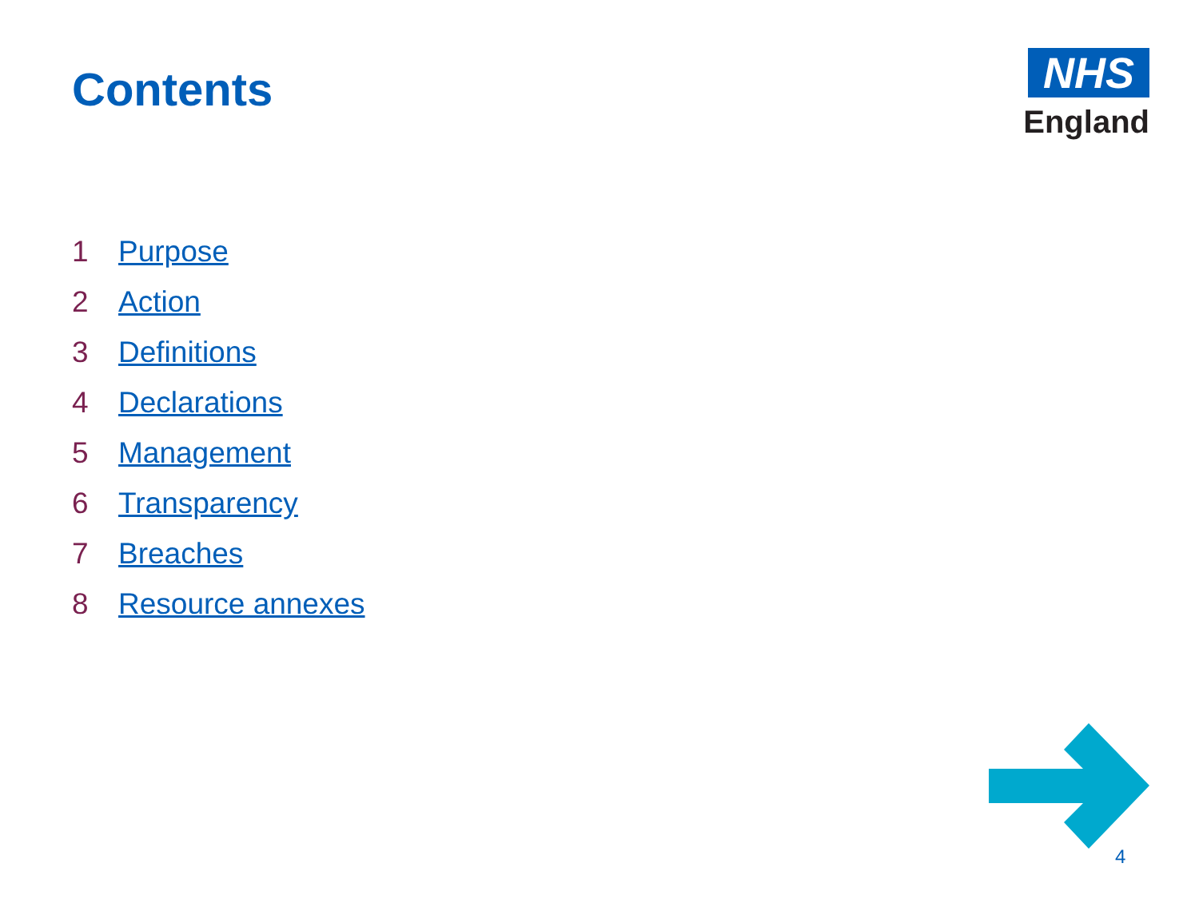Contents
NHS
England
1 Purpose
2 Action
3 Definitions
4 Declarations
5 Management
6 Transparency
7 Breaches
8 Resource annexes
4